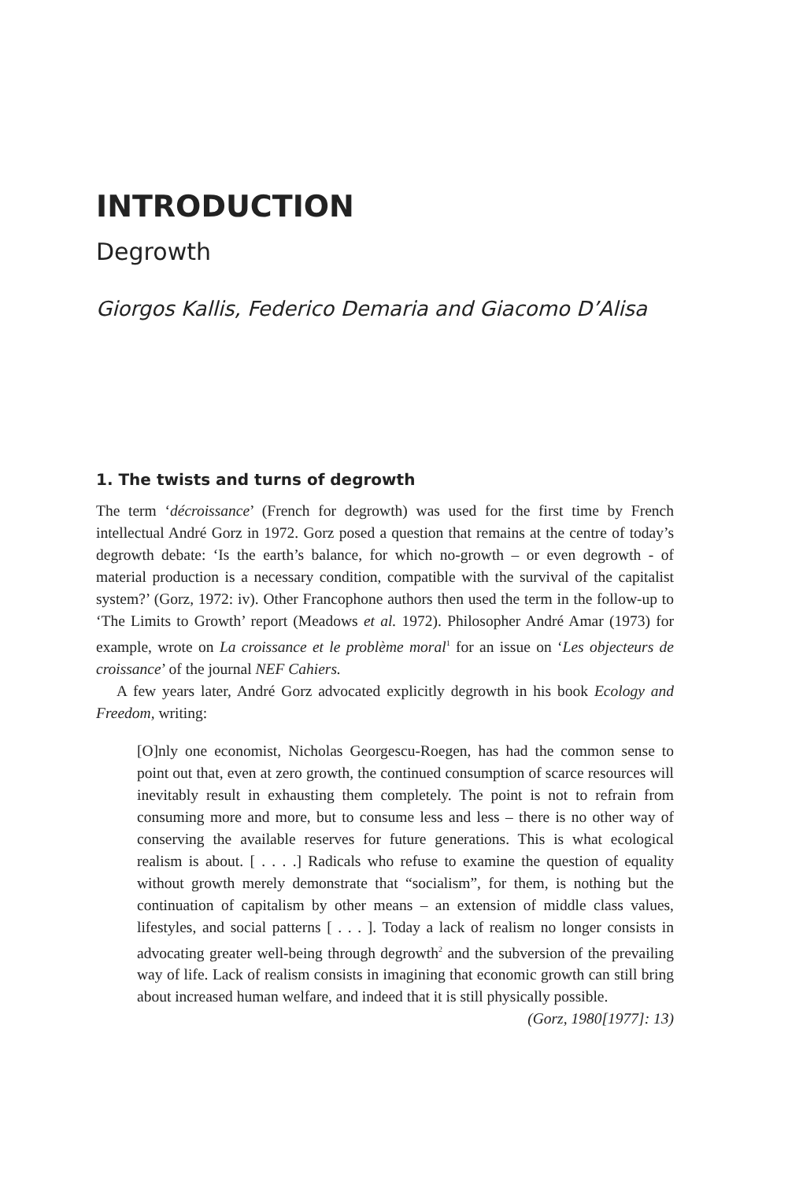INTRODUCTION
Degrowth
Giorgos Kallis, Federico Demaria and Giacomo D’Alisa
1. The twists and turns of degrowth
The term ‘décroissance’ (French for degrowth) was used for the first time by French intellectual André Gorz in 1972. Gorz posed a question that remains at the centre of today’s degrowth debate: ‘Is the earth’s balance, for which no-growth – or even degrowth - of material production is a necessary condition, compatible with the survival of the capitalist system?’ (Gorz, 1972: iv). Other Francophone authors then used the term in the follow-up to ‘The Limits to Growth’ report (Meadows et al. 1972). Philosopher André Amar (1973) for example, wrote on La croissance et le problème moral<sup>1</sup> for an issue on ‘Les objecteurs de croissance’ of the journal NEF Cahiers.
A few years later, André Gorz advocated explicitly degrowth in his book Ecology and Freedom, writing:
[O]nly one economist, Nicholas Georgescu-Roegen, has had the common sense to point out that, even at zero growth, the continued consumption of scarce resources will inevitably result in exhausting them completely. The point is not to refrain from consuming more and more, but to consume less and less – there is no other way of conserving the available reserves for future generations. This is what ecological realism is about. [ . . . .] Radicals who refuse to examine the question of equality without growth merely demonstrate that “socialism”, for them, is nothing but the continuation of capitalism by other means – an extension of middle class values, lifestyles, and social patterns [ . . . ]. Today a lack of realism no longer consists in advocating greater well-being through degrowth<sup>2</sup> and the subversion of the prevailing way of life. Lack of realism consists in imagining that economic growth can still bring about increased human welfare, and indeed that it is still physically possible.
(Gorz, 1980[1977]: 13)